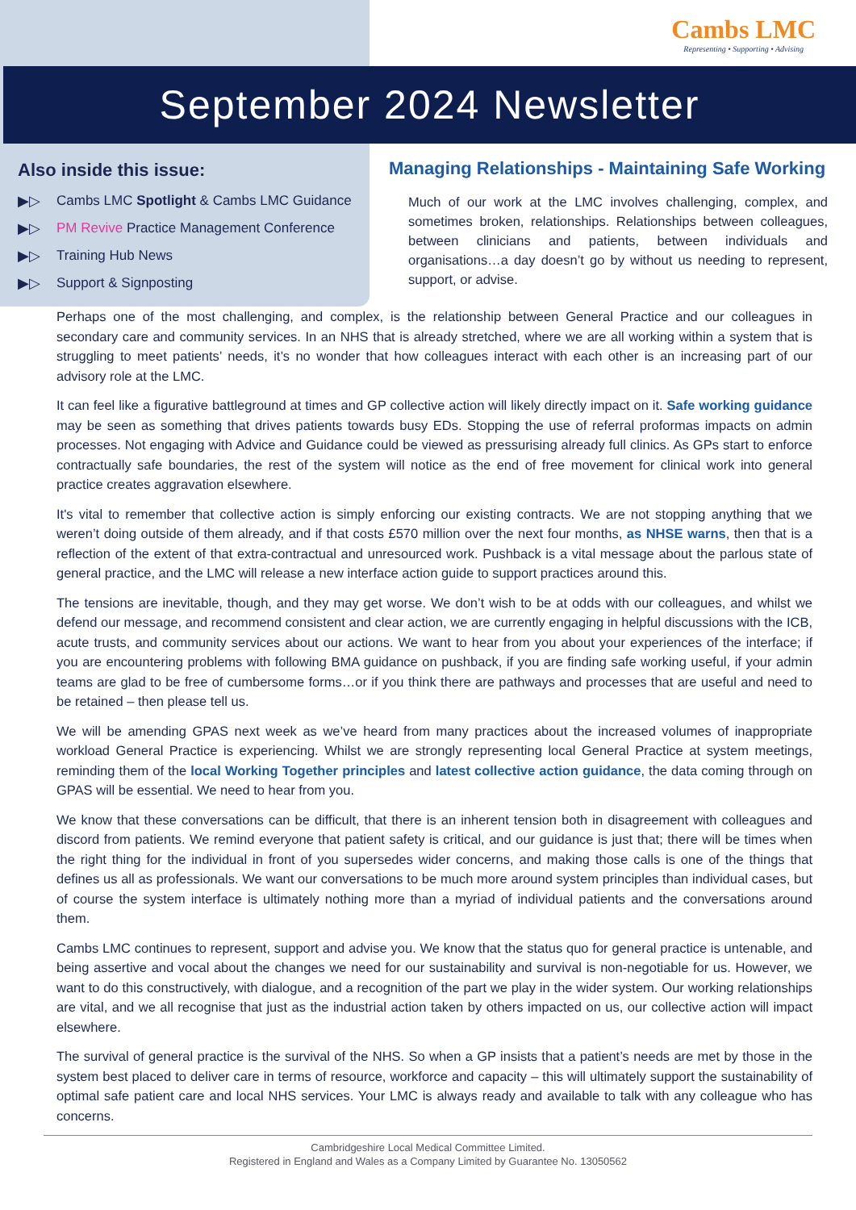Cambs LMC
Representing • Supporting • Advising
September 2024 Newsletter
Also inside this issue:
▶▷ Cambs LMC Spotlight & Cambs LMC Guidance
▶▷ PM Revive Practice Management Conference
▶▷ Training Hub News
▶▷ Support & Signposting
Managing Relationships - Maintaining Safe Working
Much of our work at the LMC involves challenging, complex, and sometimes broken, relationships. Relationships between colleagues, between clinicians and patients, between individuals and organisations…a day doesn’t go by without us needing to represent, support, or advise.
Perhaps one of the most challenging, and complex, is the relationship between General Practice and our colleagues in secondary care and community services. In an NHS that is already stretched, where we are all working within a system that is struggling to meet patients’ needs, it’s no wonder that how colleagues interact with each other is an increasing part of our advisory role at the LMC.
It can feel like a figurative battleground at times and GP collective action will likely directly impact on it. Safe working guidance may be seen as something that drives patients towards busy EDs. Stopping the use of referral proformas impacts on admin processes. Not engaging with Advice and Guidance could be viewed as pressurising already full clinics. As GPs start to enforce contractually safe boundaries, the rest of the system will notice as the end of free movement for clinical work into general practice creates aggravation elsewhere.
It's vital to remember that collective action is simply enforcing our existing contracts. We are not stopping anything that we weren’t doing outside of them already, and if that costs £570 million over the next four months, as NHSE warns, then that is a reflection of the extent of that extra-contractual and unresourced work. Pushback is a vital message about the parlous state of general practice, and the LMC will release a new interface action guide to support practices around this.
The tensions are inevitable, though, and they may get worse. We don’t wish to be at odds with our colleagues, and whilst we defend our message, and recommend consistent and clear action, we are currently engaging in helpful discussions with the ICB, acute trusts, and community services about our actions. We want to hear from you about your experiences of the interface; if you are encountering problems with following BMA guidance on pushback, if you are finding safe working useful, if your admin teams are glad to be free of cumbersome forms…or if you think there are pathways and processes that are useful and need to be retained – then please tell us.
We will be amending GPAS next week as we’ve heard from many practices about the increased volumes of inappropriate workload General Practice is experiencing. Whilst we are strongly representing local General Practice at system meetings, reminding them of the local Working Together principles and latest collective action guidance, the data coming through on GPAS will be essential. We need to hear from you.
We know that these conversations can be difficult, that there is an inherent tension both in disagreement with colleagues and discord from patients. We remind everyone that patient safety is critical, and our guidance is just that; there will be times when the right thing for the individual in front of you supersedes wider concerns, and making those calls is one of the things that defines us all as professionals. We want our conversations to be much more around system principles than individual cases, but of course the system interface is ultimately nothing more than a myriad of individual patients and the conversations around them.
Cambs LMC continues to represent, support and advise you. We know that the status quo for general practice is untenable, and being assertive and vocal about the changes we need for our sustainability and survival is non-negotiable for us. However, we want to do this constructively, with dialogue, and a recognition of the part we play in the wider system. Our working relationships are vital, and we all recognise that just as the industrial action taken by others impacted on us, our collective action will impact elsewhere.
The survival of general practice is the survival of the NHS. So when a GP insists that a patient’s needs are met by those in the system best placed to deliver care in terms of resource, workforce and capacity – this will ultimately support the sustainability of optimal safe patient care and local NHS services. Your LMC is always ready and available to talk with any colleague who has concerns.
Cambridgeshire Local Medical Committee Limited.
Registered in England and Wales as a Company Limited by Guarantee No. 13050562